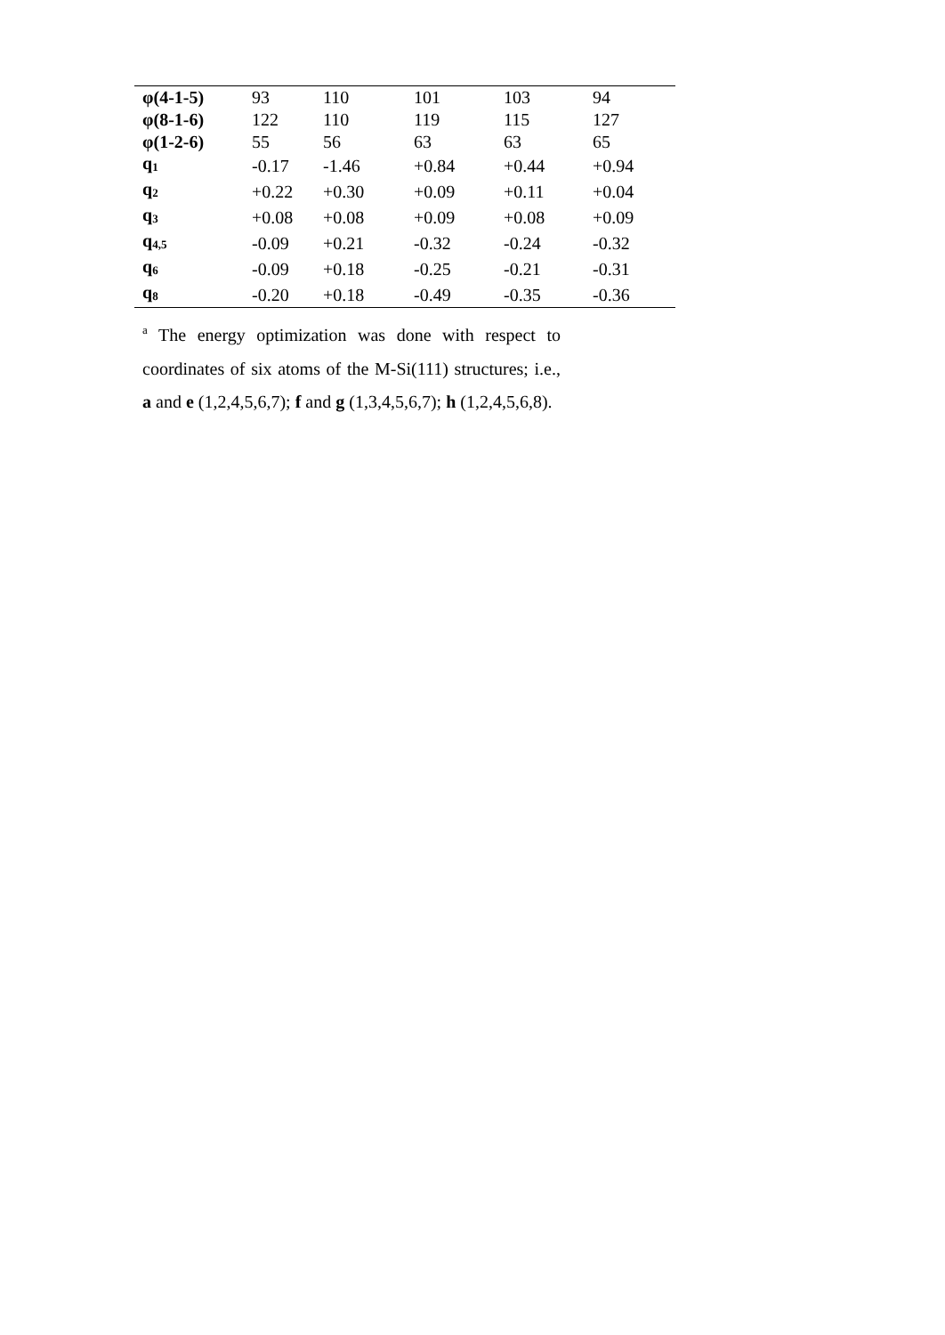| φ(4-1-5) | 93 | 110 | 101 | 103 | 94 |
| φ(8-1-6) | 122 | 110 | 119 | 115 | 127 |
| φ(1-2-6) | 55 | 56 | 63 | 63 | 65 |
| q<sub>1</sub> | -0.17 | -1.46 | +0.84 | +0.44 | +0.94 |
| q<sub>2</sub> | +0.22 | +0.30 | +0.09 | +0.11 | +0.04 |
| q<sub>3</sub> | +0.08 | +0.08 | +0.09 | +0.08 | +0.09 |
| q<sub>4,5</sub> | -0.09 | +0.21 | -0.32 | -0.24 | -0.32 |
| q<sub>6</sub> | -0.09 | +0.18 | -0.25 | -0.21 | -0.31 |
| q<sub>8</sub> | -0.20 | +0.18 | -0.49 | -0.35 | -0.36 |
<sup>a</sup> The energy optimization was done with respect to coordinates of six atoms of the M-Si(111) structures; i.e., a and e (1,2,4,5,6,7); f and g (1,3,4,5,6,7); h (1,2,4,5,6,8).